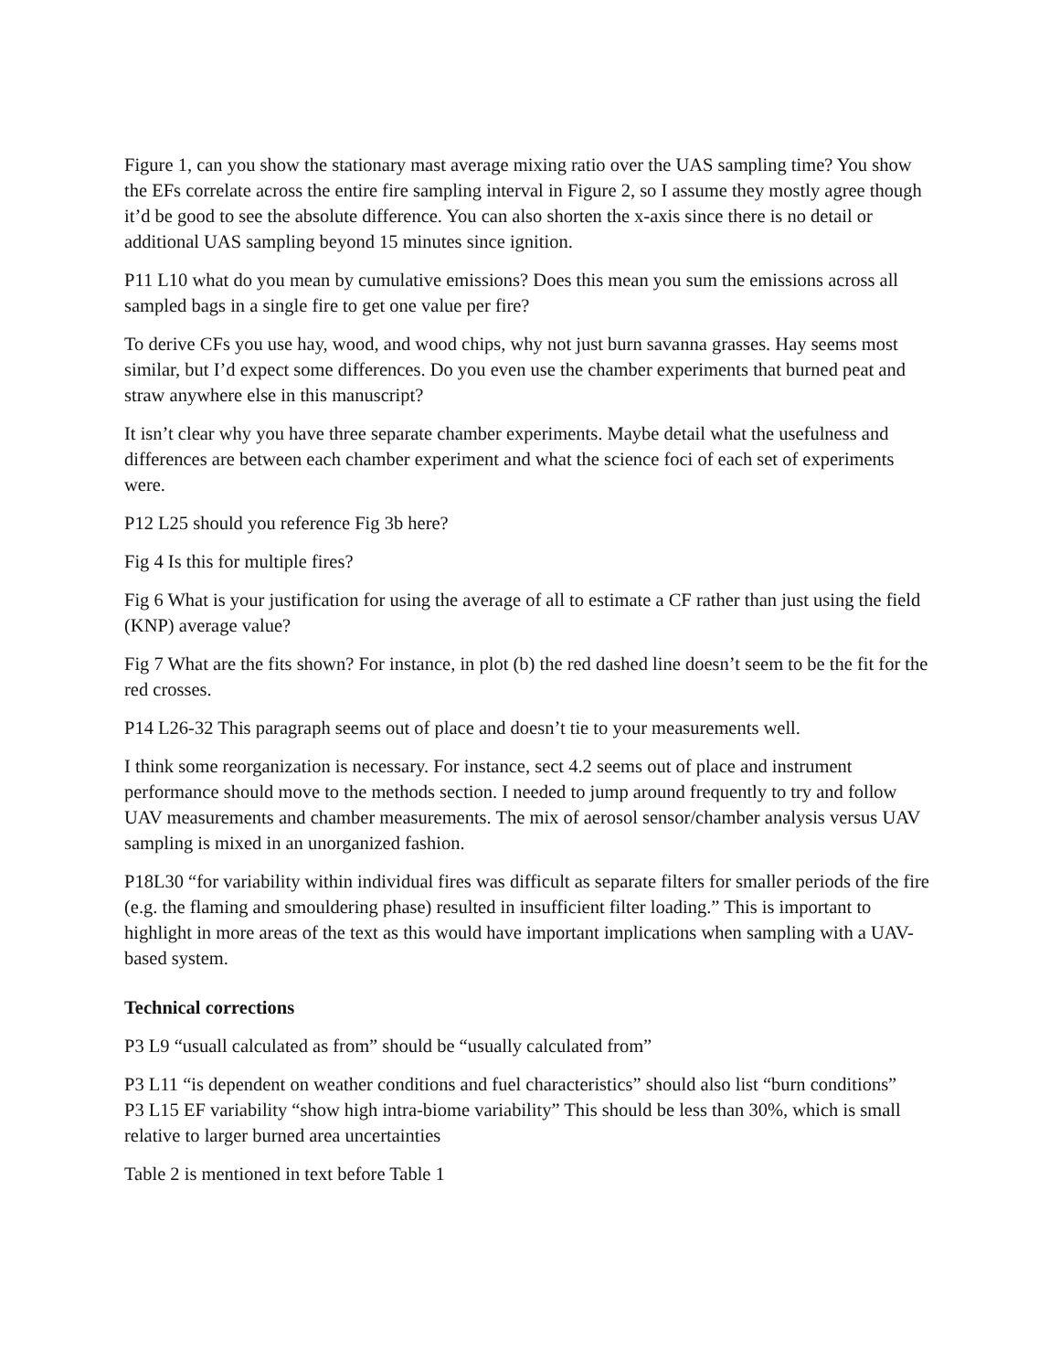Figure 1, can you show the stationary mast average mixing ratio over the UAS sampling time? You show the EFs correlate across the entire fire sampling interval in Figure 2, so I assume they mostly agree though it’d be good to see the absolute difference. You can also shorten the x-axis since there is no detail or additional UAS sampling beyond 15 minutes since ignition.
P11 L10 what do you mean by cumulative emissions? Does this mean you sum the emissions across all sampled bags in a single fire to get one value per fire?
To derive CFs you use hay, wood, and wood chips, why not just burn savanna grasses. Hay seems most similar, but I’d expect some differences. Do you even use the chamber experiments that burned peat and straw anywhere else in this manuscript?
It isn’t clear why you have three separate chamber experiments. Maybe detail what the usefulness and differences are between each chamber experiment and what the science foci of each set of experiments were.
P12 L25 should you reference Fig 3b here?
Fig 4 Is this for multiple fires?
Fig 6 What is your justification for using the average of all to estimate a CF rather than just using the field (KNP) average value?
Fig 7 What are the fits shown? For instance, in plot (b) the red dashed line doesn’t seem to be the fit for the red crosses.
P14 L26-32 This paragraph seems out of place and doesn’t tie to your measurements well.
I think some reorganization is necessary. For instance, sect 4.2 seems out of place and instrument performance should move to the methods section. I needed to jump around frequently to try and follow UAV measurements and chamber measurements. The mix of aerosol sensor/chamber analysis versus UAV sampling is mixed in an unorganized fashion.
P18L30 “for variability within individual fires was difficult as separate filters for smaller periods of the fire (e.g. the flaming and smouldering phase) resulted in insufficient filter loading.” This is important to highlight in more areas of the text as this would have important implications when sampling with a UAV-based system.
Technical corrections
P3 L9 “usuall calculated as from” should be “usually calculated from”
P3 L11 “is dependent on weather conditions and fuel characteristics” should also list “burn conditions”
P3 L15 EF variability “show high intra-biome variability” This should be less than 30%, which is small relative to larger burned area uncertainties
Table 2 is mentioned in text before Table 1